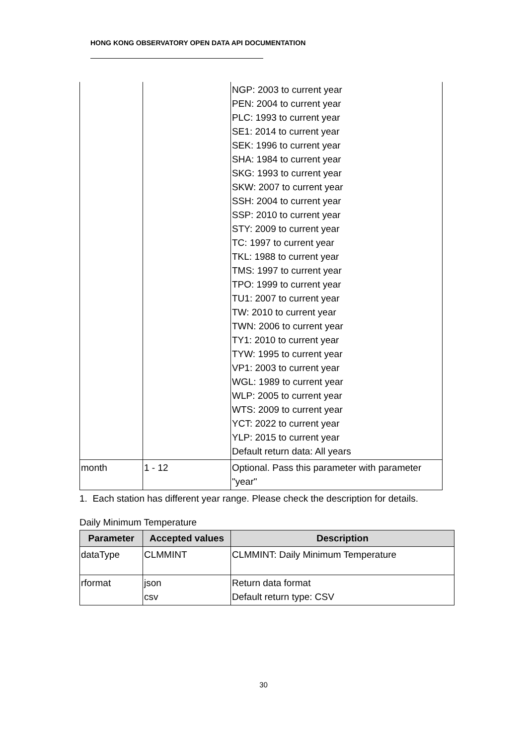HONG KONG OBSERVATORY OPEN DATA API DOCUMENTATION
| | | NGP: 2003 to current year PEN: 2004 to current year PLC: 1993 to current year SE1: 2014 to current year SEK: 1996 to current year SHA: 1984 to current year SKG: 1993 to current year SKW: 2007 to current year SSH: 2004 to current year SSP: 2010 to current year STY: 2009 to current year TC: 1997 to current year TKL: 1988 to current year TMS: 1997 to current year TPO: 1999 to current year TU1: 2007 to current year TW: 2010 to current year TWN: 2006 to current year TY1: 2010 to current year TYW: 1995 to current year VP1: 2003 to current year WGL: 1989 to current year WLP: 2005 to current year WTS: 2009 to current year YCT: 2022 to current year YLP: 2015 to current year Default return data: All years |
| month | 1 - 12 | Optional. Pass this parameter with parameter "year" |
1. Each station has different year range. Please check the description for details.
Daily Minimum Temperature
| Parameter | Accepted values | Description |
| --- | --- | --- |
| dataType | CLMMINT | CLMMINT: Daily Minimum Temperature |
| rformat | json csv | Return data format Default return type: CSV |
30